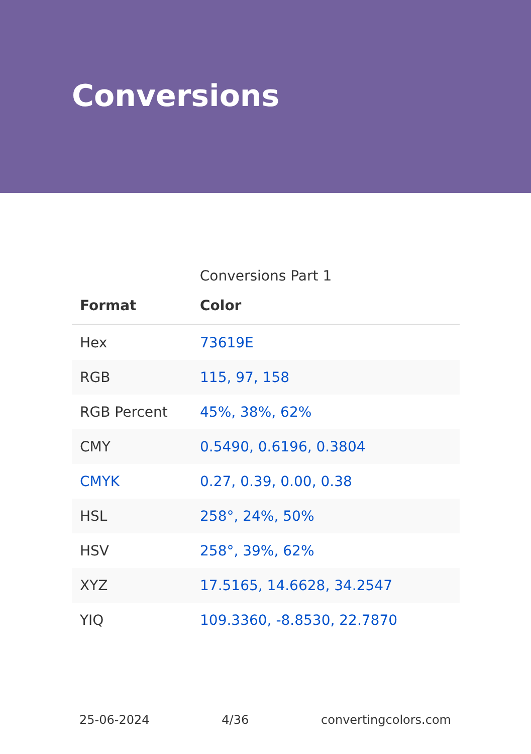Conversions
Conversions Part 1
| Format | Color |
| --- | --- |
| Hex | 73619E |
| RGB | 115, 97, 158 |
| RGB Percent | 45%, 38%, 62% |
| CMY | 0.5490, 0.6196, 0.3804 |
| CMYK | 0.27, 0.39, 0.00, 0.38 |
| HSL | 258°, 24%, 50% |
| HSV | 258°, 39%, 62% |
| XYZ | 17.5165, 14.6628, 34.2547 |
| YIQ | 109.3360, -8.8530, 22.7870 |
25-06-2024 4/36 convertingcolors.com